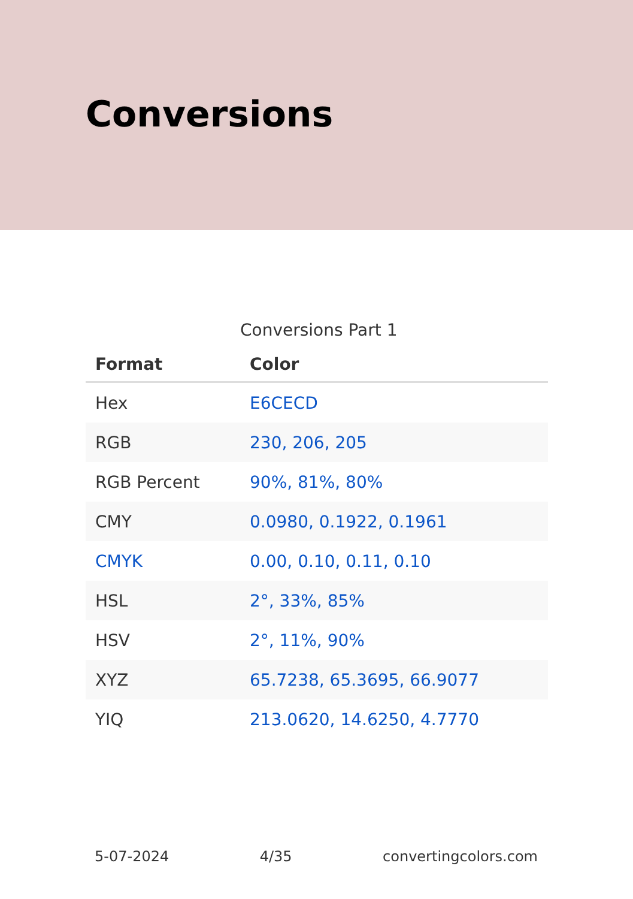Conversions
Conversions Part 1
| Format | Color |
| --- | --- |
| Hex | E6CECD |
| RGB | 230, 206, 205 |
| RGB Percent | 90%, 81%, 80% |
| CMY | 0.0980, 0.1922, 0.1961 |
| CMYK | 0.00, 0.10, 0.11, 0.10 |
| HSL | 2°, 33%, 85% |
| HSV | 2°, 11%, 90% |
| XYZ | 65.7238, 65.3695, 66.9077 |
| YIQ | 213.0620, 14.6250, 4.7770 |
5-07-2024 4/35 convertingcolors.com